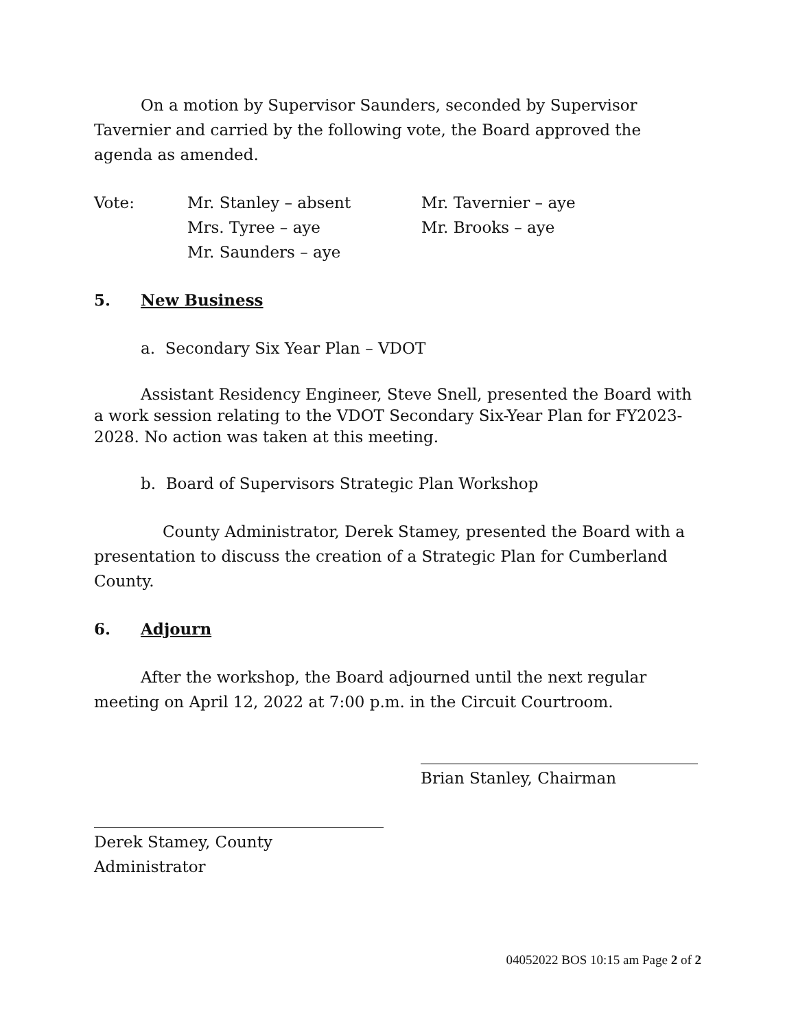On a motion by Supervisor Saunders, seconded by Supervisor Tavernier and carried by the following vote, the Board approved the agenda as amended.
Vote:
Mr. Stanley – absent
Mr. Tavernier – aye
Mrs. Tyree – aye
Mr. Brooks – aye
Mr. Saunders – aye
5. New Business
a. Secondary Six Year Plan – VDOT
Assistant Residency Engineer, Steve Snell, presented the Board with a work session relating to the VDOT Secondary Six-Year Plan for FY2023-2028. No action was taken at this meeting.
b. Board of Supervisors Strategic Plan Workshop
County Administrator, Derek Stamey, presented the Board with a presentation to discuss the creation of a Strategic Plan for Cumberland County.
6. Adjourn
After the workshop, the Board adjourned until the next regular meeting on April 12, 2022 at 7:00 p.m. in the Circuit Courtroom.
Brian Stanley, Chairman
Derek Stamey, County Administrator
04052022 BOS 10:15 am Page 2 of 2